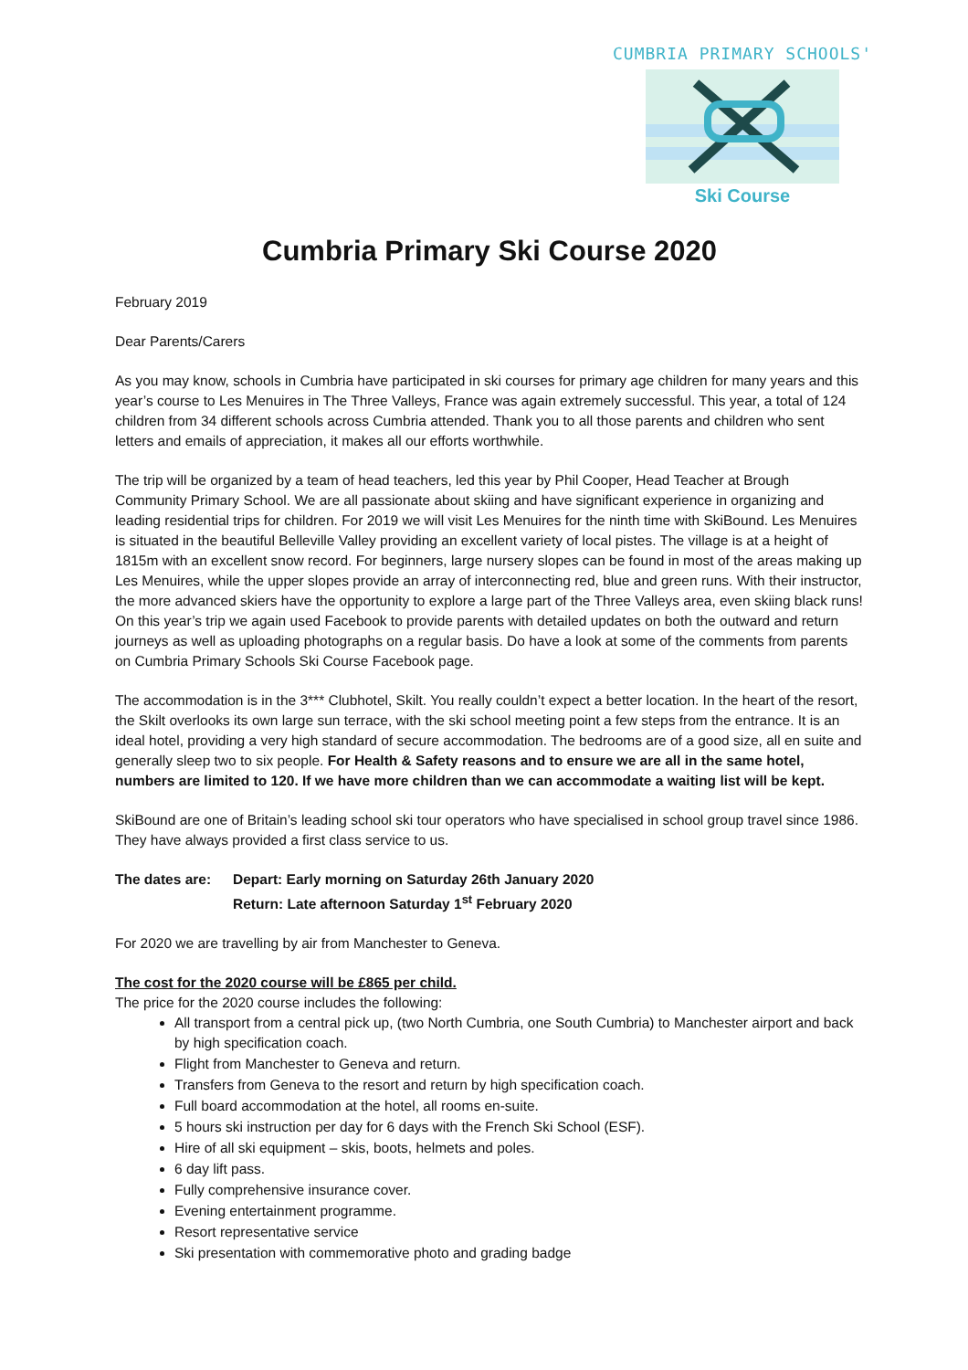CUMBRIA PRIMARY SCHOOLS'
Ski Course
Cumbria Primary Ski Course 2020
February 2019
Dear Parents/Carers
As you may know, schools in Cumbria have participated in ski courses for primary age children for many years and this year’s course to Les Menuires in The Three Valleys, France was again extremely successful. This year, a total of 124 children from 34 different schools across Cumbria attended. Thank you to all those parents and children who sent letters and emails of appreciation, it makes all our efforts worthwhile.
The trip will be organized by a team of head teachers, led this year by Phil Cooper, Head Teacher at Brough Community Primary School. We are all passionate about skiing and have significant experience in organizing and leading residential trips for children. For 2019 we will visit Les Menuires for the ninth time with SkiBound. Les Menuires is situated in the beautiful Belleville Valley providing an excellent variety of local pistes. The village is at a height of 1815m with an excellent snow record. For beginners, large nursery slopes can be found in most of the areas making up Les Menuires, while the upper slopes provide an array of interconnecting red, blue and green runs. With their instructor, the more advanced skiers have the opportunity to explore a large part of the Three Valleys area, even skiing black runs! On this year’s trip we again used Facebook to provide parents with detailed updates on both the outward and return journeys as well as uploading photographs on a regular basis. Do have a look at some of the comments from parents on Cumbria Primary Schools Ski Course Facebook page.
The accommodation is in the 3*** Clubhotel, Skilt. You really couldn’t expect a better location. In the heart of the resort, the Skilt overlooks its own large sun terrace, with the ski school meeting point a few steps from the entrance. It is an ideal hotel, providing a very high standard of secure accommodation. The bedrooms are of a good size, all en suite and generally sleep two to six people. For Health & Safety reasons and to ensure we are all in the same hotel, numbers are limited to 120. If we have more children than we can accommodate a waiting list will be kept.
SkiBound are one of Britain’s leading school ski tour operators who have specialised in school group travel since 1986. They have always provided a first class service to us.
The dates are: Depart: Early morning on Saturday 26th January 2020
Return: Late afternoon Saturday 1<sup>st</sup> February 2020
For 2020 we are travelling by air from Manchester to Geneva.
The cost for the 2020 course will be £865 per child.
The price for the 2020 course includes the following:
All transport from a central pick up, (two North Cumbria, one South Cumbria) to Manchester airport and back by high specification coach.
Flight from Manchester to Geneva and return.
Transfers from Geneva to the resort and return by high specification coach.
Full board accommodation at the hotel, all rooms en-suite.
5 hours ski instruction per day for 6 days with the French Ski School (ESF).
Hire of all ski equipment – skis, boots, helmets and poles.
6 day lift pass.
Fully comprehensive insurance cover.
Evening entertainment programme.
Resort representative service
Ski presentation with commemorative photo and grading badge